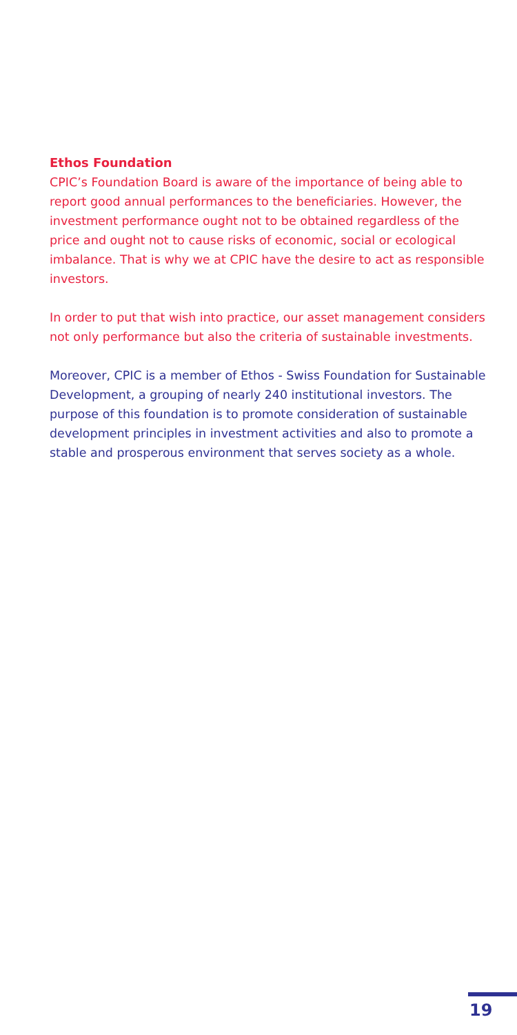Ethos Foundation
CPIC’s Foundation Board is aware of the importance of being able to report good annual performances to the beneficiaries. However, the investment performance ought not to be obtained regardless of the price and ought not to cause risks of economic, social or ecological imbalance. That is why we at CPIC have the desire to act as responsible investors.
In order to put that wish into practice, our asset management considers not only performance but also the criteria of sustainable investments.
Moreover, CPIC is a member of Ethos - Swiss Foundation for Sustainable Development, a grouping of nearly 240 institutional investors. The purpose of this foundation is to promote consideration of sustainable development principles in investment activities and also to promote a stable and prosperous environment that serves society as a whole.
19